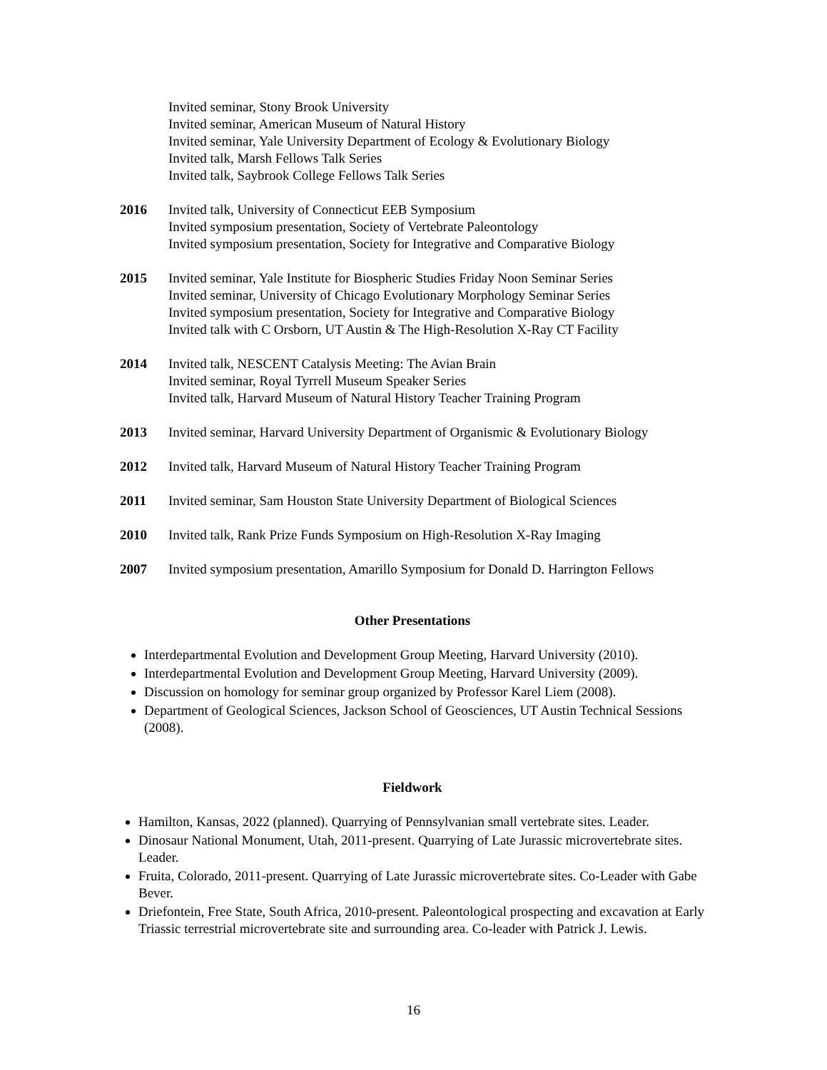Invited seminar, Stony Brook University
Invited seminar, American Museum of Natural History
Invited seminar, Yale University Department of Ecology & Evolutionary Biology
Invited talk, Marsh Fellows Talk Series
Invited talk, Saybrook College Fellows Talk Series
2016 Invited talk, University of Connecticut EEB Symposium
Invited symposium presentation, Society of Vertebrate Paleontology
Invited symposium presentation, Society for Integrative and Comparative Biology
2015 Invited seminar, Yale Institute for Biospheric Studies Friday Noon Seminar Series
Invited seminar, University of Chicago Evolutionary Morphology Seminar Series
Invited symposium presentation, Society for Integrative and Comparative Biology
Invited talk with C Orsborn, UT Austin & The High-Resolution X-Ray CT Facility
2014 Invited talk, NESCENT Catalysis Meeting: The Avian Brain
Invited seminar, Royal Tyrrell Museum Speaker Series
Invited talk, Harvard Museum of Natural History Teacher Training Program
2013 Invited seminar, Harvard University Department of Organismic & Evolutionary Biology
2012 Invited talk, Harvard Museum of Natural History Teacher Training Program
2011 Invited seminar, Sam Houston State University Department of Biological Sciences
2010 Invited talk, Rank Prize Funds Symposium on High-Resolution X-Ray Imaging
2007 Invited symposium presentation, Amarillo Symposium for Donald D. Harrington Fellows
Other Presentations
Interdepartmental Evolution and Development Group Meeting, Harvard University (2010).
Interdepartmental Evolution and Development Group Meeting, Harvard University (2009).
Discussion on homology for seminar group organized by Professor Karel Liem (2008).
Department of Geological Sciences, Jackson School of Geosciences, UT Austin Technical Sessions (2008).
Fieldwork
Hamilton, Kansas, 2022 (planned). Quarrying of Pennsylvanian small vertebrate sites. Leader.
Dinosaur National Monument, Utah, 2011-present. Quarrying of Late Jurassic microvertebrate sites. Leader.
Fruita, Colorado, 2011-present. Quarrying of Late Jurassic microvertebrate sites. Co-Leader with Gabe Bever.
Driefontein, Free State, South Africa, 2010-present. Paleontological prospecting and excavation at Early Triassic terrestrial microvertebrate site and surrounding area. Co-leader with Patrick J. Lewis.
16